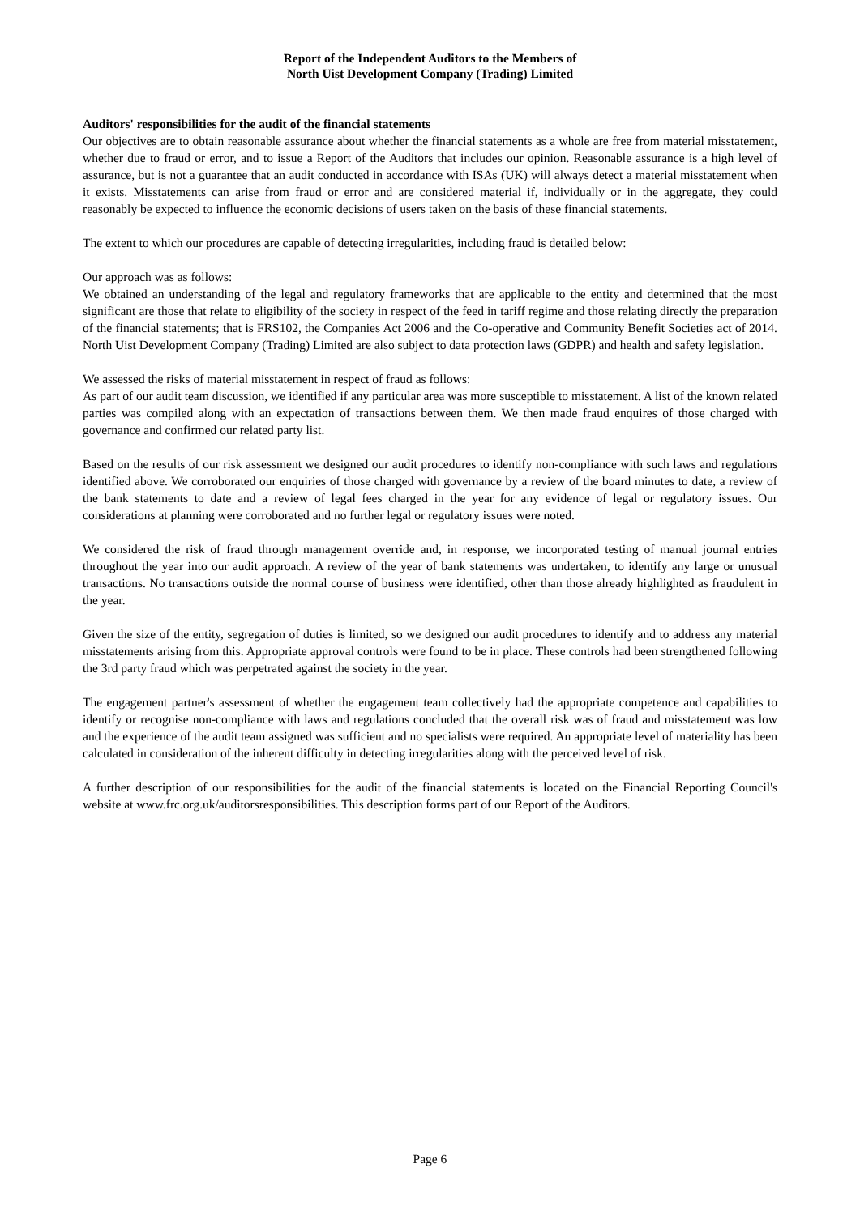Report of the Independent Auditors to the Members of
North Uist Development Company (Trading) Limited
Auditors' responsibilities for the audit of the financial statements
Our objectives are to obtain reasonable assurance about whether the financial statements as a whole are free from material misstatement, whether due to fraud or error, and to issue a Report of the Auditors that includes our opinion. Reasonable assurance is a high level of assurance, but is not a guarantee that an audit conducted in accordance with ISAs (UK) will always detect a material misstatement when it exists. Misstatements can arise from fraud or error and are considered material if, individually or in the aggregate, they could reasonably be expected to influence the economic decisions of users taken on the basis of these financial statements.
The extent to which our procedures are capable of detecting irregularities, including fraud is detailed below:
Our approach was as follows:
We obtained an understanding of the legal and regulatory frameworks that are applicable to the entity and determined that the most significant are those that relate to eligibility of the society in respect of the feed in tariff regime and those relating directly the preparation of the financial statements; that is FRS102, the Companies Act 2006 and the Co-operative and Community Benefit Societies act of 2014. North Uist Development Company (Trading) Limited are also subject to data protection laws (GDPR) and health and safety legislation.
We assessed the risks of material misstatement in respect of fraud as follows:
As part of our audit team discussion, we identified if any particular area was more susceptible to misstatement. A list of the known related parties was compiled along with an expectation of transactions between them. We then made fraud enquires of those charged with governance and confirmed our related party list.
Based on the results of our risk assessment we designed our audit procedures to identify non-compliance with such laws and regulations identified above. We corroborated our enquiries of those charged with governance by a review of the board minutes to date, a review of the bank statements to date and a review of legal fees charged in the year for any evidence of legal or regulatory issues. Our considerations at planning were corroborated and no further legal or regulatory issues were noted.
We considered the risk of fraud through management override and, in response, we incorporated testing of manual journal entries throughout the year into our audit approach. A review of the year of bank statements was undertaken, to identify any large or unusual transactions. No transactions outside the normal course of business were identified, other than those already highlighted as fraudulent in the year.
Given the size of the entity, segregation of duties is limited, so we designed our audit procedures to identify and to address any material misstatements arising from this. Appropriate approval controls were found to be in place. These controls had been strengthened following the 3rd party fraud which was perpetrated against the society in the year.
The engagement partner's assessment of whether the engagement team collectively had the appropriate competence and capabilities to identify or recognise non-compliance with laws and regulations concluded that the overall risk was of fraud and misstatement was low and the experience of the audit team assigned was sufficient and no specialists were required. An appropriate level of materiality has been calculated in consideration of the inherent difficulty in detecting irregularities along with the perceived level of risk.
A further description of our responsibilities for the audit of the financial statements is located on the Financial Reporting Council's website at www.frc.org.uk/auditorsresponsibilities. This description forms part of our Report of the Auditors.
Page 6